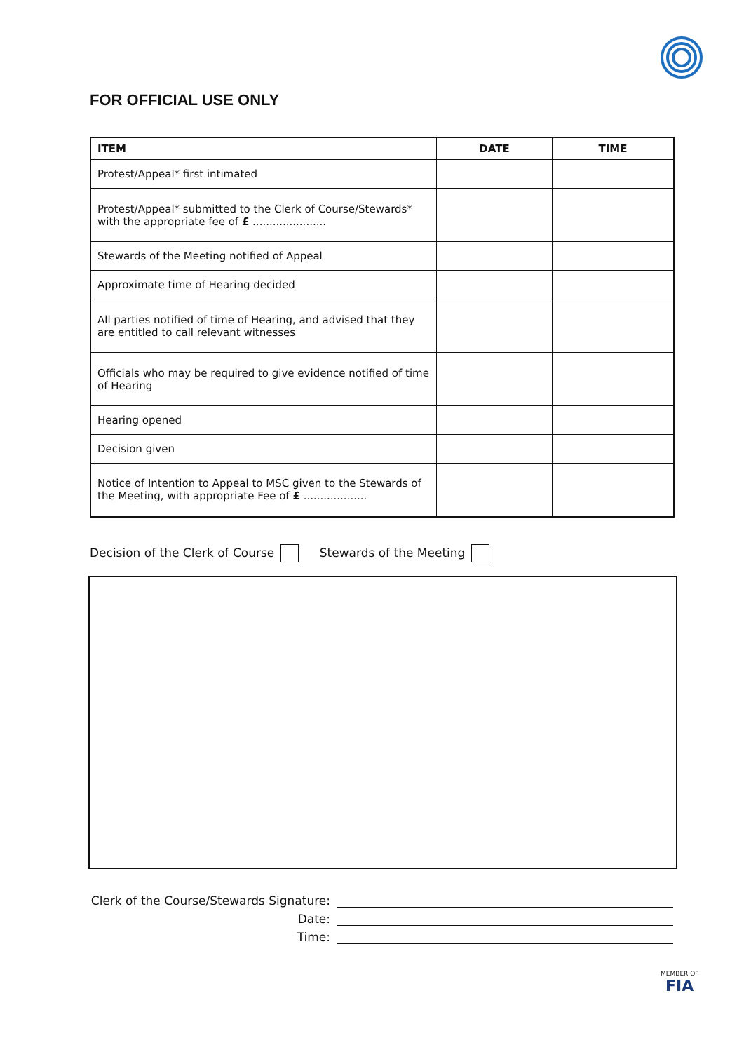FOR OFFICIAL USE ONLY
| ITEM | DATE | TIME |
| --- | --- | --- |
| Protest/Appeal* first intimated | | |
| Protest/Appeal* submitted to the Clerk of Course/Stewards* with the appropriate fee of £ ...................... | | |
| Stewards of the Meeting notified of Appeal | | |
| Approximate time of Hearing decided | | |
| All parties notified of time of Hearing, and advised that they are entitled to call relevant witnesses | | |
| Officials who may be required to give evidence notified of time of Hearing | | |
| Hearing opened | | |
| Decision given | | |
| Notice of Intention to Appeal to MSC given to the Stewards of the Meeting, with appropriate Fee of £ ................... | | |
Decision of the Clerk of Course
Stewards of the Meeting
Clerk of the Course/Stewards Signature:
Date:
Time:
MEMBER OF
FIA